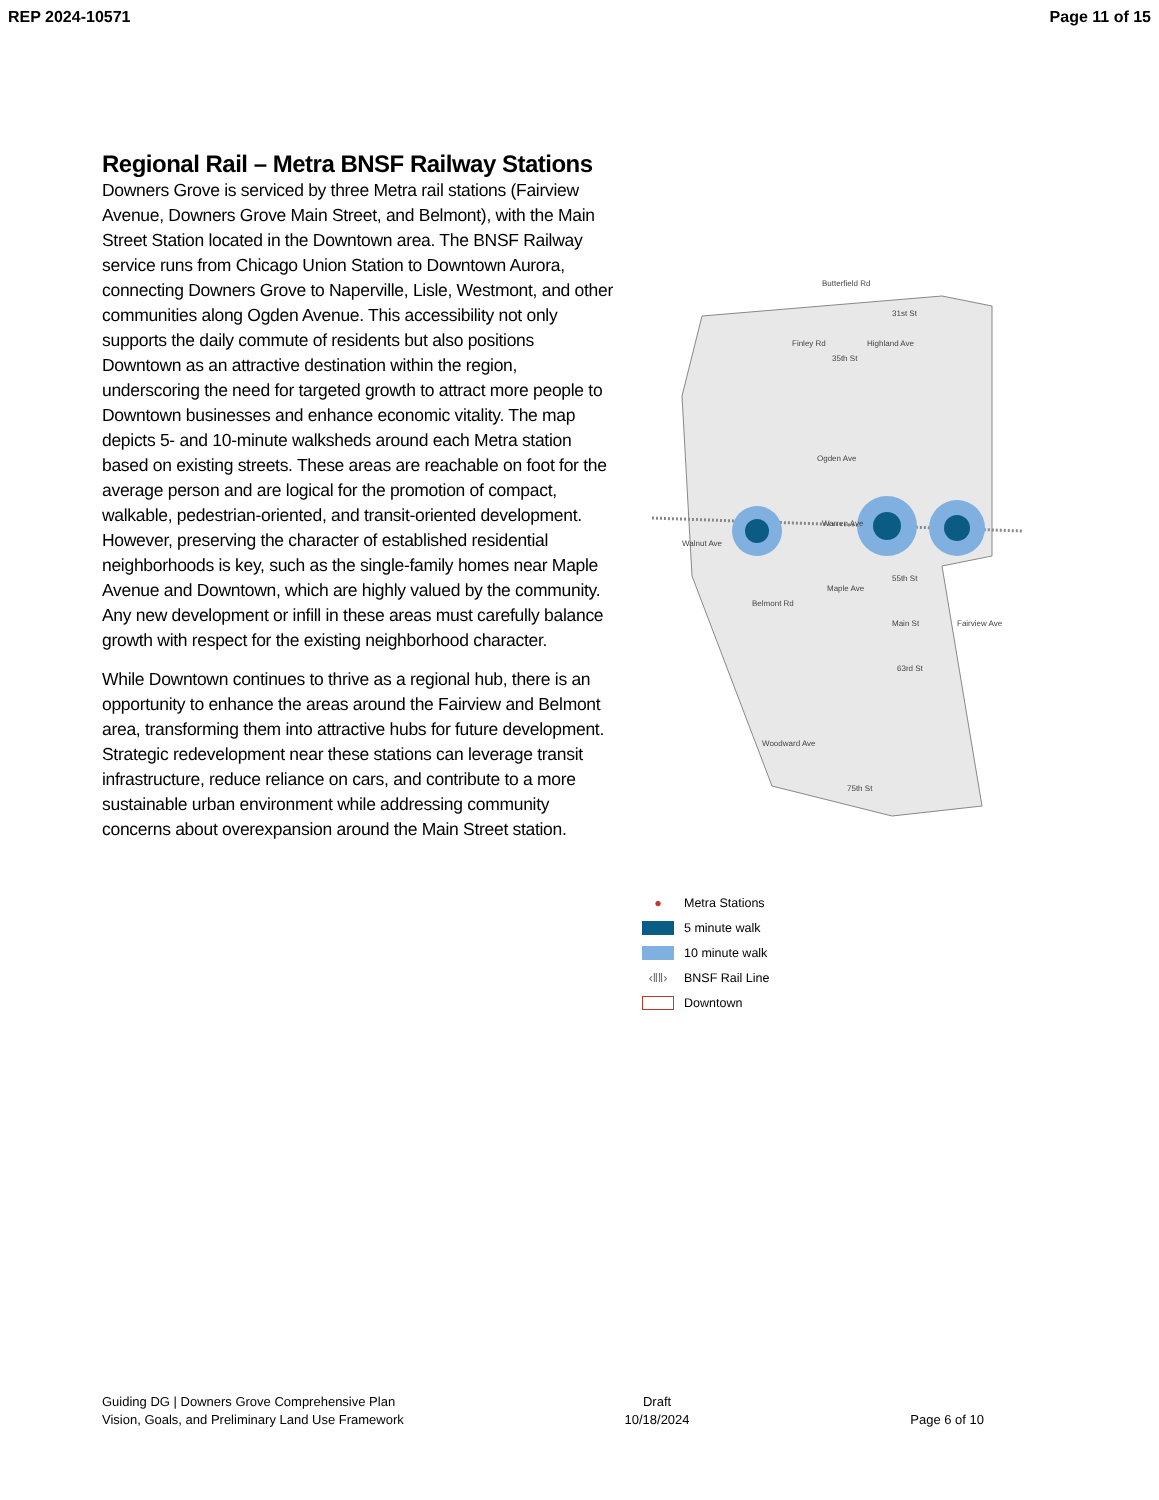REP 2024-10571 Page 11 of 15
Regional Rail – Metra BNSF Railway Stations
Downers Grove is serviced by three Metra rail stations (Fairview Avenue, Downers Grove Main Street, and Belmont), with the Main Street Station located in the Downtown area. The BNSF Railway service runs from Chicago Union Station to Downtown Aurora, connecting Downers Grove to Naperville, Lisle, Westmont, and other communities along Ogden Avenue. This accessibility not only supports the daily commute of residents but also positions Downtown as an attractive destination within the region, underscoring the need for targeted growth to attract more people to Downtown businesses and enhance economic vitality. The map depicts 5- and 10-minute walksheds around each Metra station based on existing streets. These areas are reachable on foot for the average person and are logical for the promotion of compact, walkable, pedestrian-oriented, and transit-oriented development. However, preserving the character of established residential neighborhoods is key, such as the single-family homes near Maple Avenue and Downtown, which are highly valued by the community. Any new development or infill in these areas must carefully balance growth with respect for the existing neighborhood character.
While Downtown continues to thrive as a regional hub, there is an opportunity to enhance the areas around the Fairview and Belmont area, transforming them into attractive hubs for future development. Strategic redevelopment near these stations can leverage transit infrastructure, reduce reliance on cars, and contribute to a more sustainable urban environment while addressing community concerns about overexpansion around the Main Street station.
Butterfield Rd
31st St
35th St
Ogden Ave
Warren Ave
55th St
63rd St
75th St
Maple Ave
Walnut Ave
Belmont Rd
Main St
Fairview Ave
Finley Rd
Highland Ave
Woodward Ave
● Metra Stations
5 minute walk
10 minute walk
‹‖‖› BNSF Rail Line
Downtown
Guiding DG | Downers Grove Comprehensive Plan
Vision, Goals, and Preliminary Land Use Framework
Draft
10/18/2024
Page 6 of 10